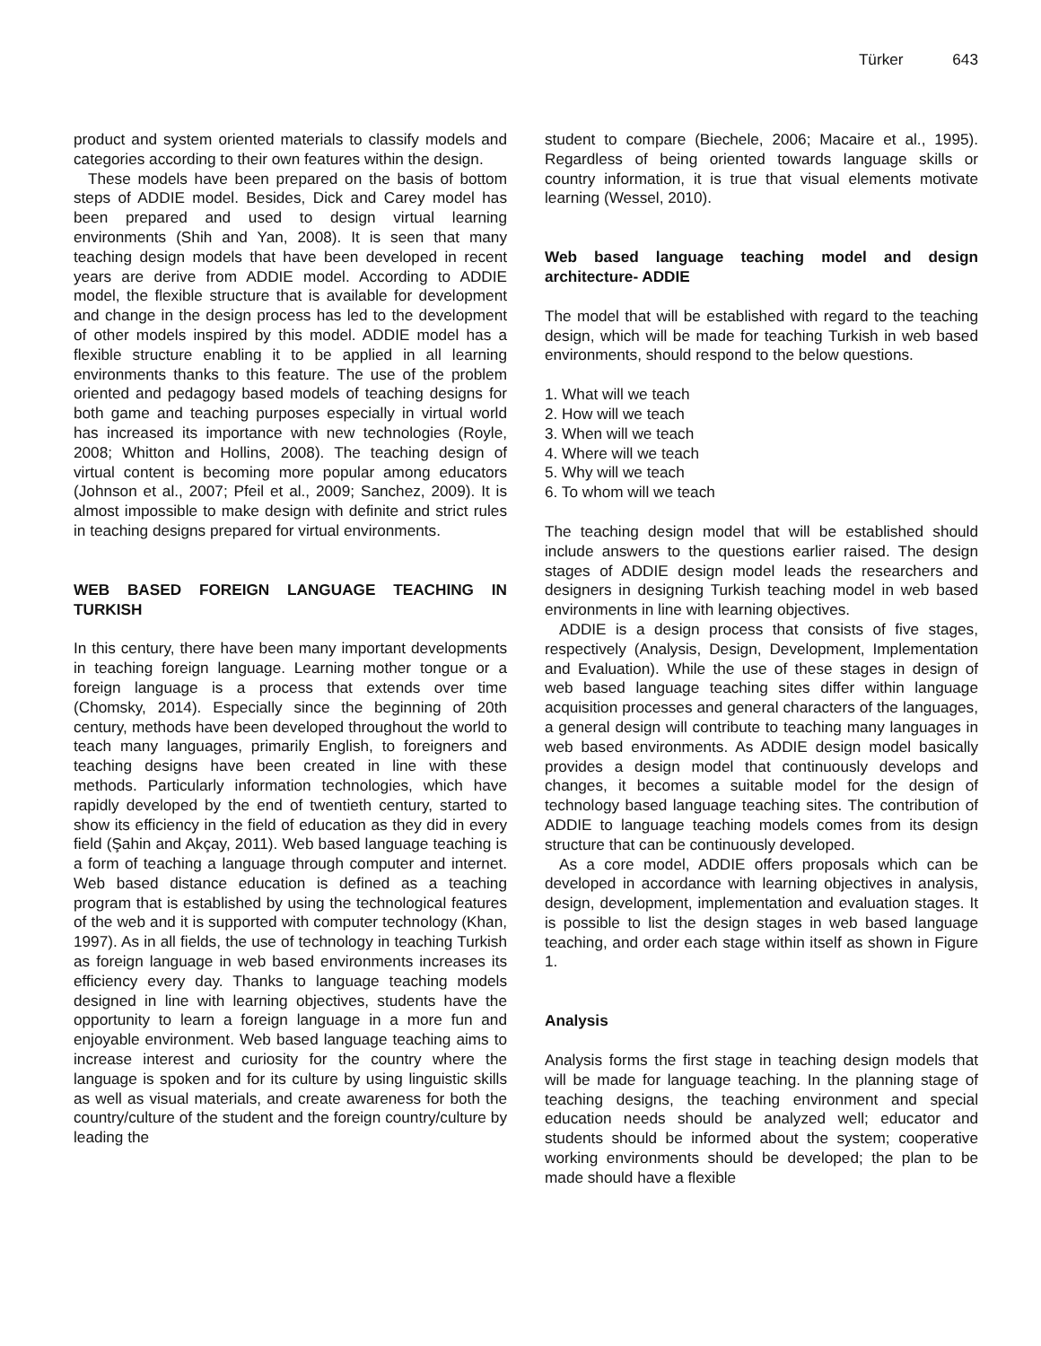Türker 643
product and system oriented materials to classify models and categories according to their own features within the design.
These models have been prepared on the basis of bottom steps of ADDIE model. Besides, Dick and Carey model has been prepared and used to design virtual learning environments (Shih and Yan, 2008). It is seen that many teaching design models that have been developed in recent years are derive from ADDIE model. According to ADDIE model, the flexible structure that is available for development and change in the design process has led to the development of other models inspired by this model. ADDIE model has a flexible structure enabling it to be applied in all learning environments thanks to this feature. The use of the problem oriented and pedagogy based models of teaching designs for both game and teaching purposes especially in virtual world has increased its importance with new technologies (Royle, 2008; Whitton and Hollins, 2008). The teaching design of virtual content is becoming more popular among educators (Johnson et al., 2007; Pfeil et al., 2009; Sanchez, 2009). It is almost impossible to make design with definite and strict rules in teaching designs prepared for virtual environments.
WEB BASED FOREIGN LANGUAGE TEACHING IN TURKISH
In this century, there have been many important developments in teaching foreign language. Learning mother tongue or a foreign language is a process that extends over time (Chomsky, 2014). Especially since the beginning of 20th century, methods have been developed throughout the world to teach many languages, primarily English, to foreigners and teaching designs have been created in line with these methods. Particularly information technologies, which have rapidly developed by the end of twentieth century, started to show its efficiency in the field of education as they did in every field (Şahin and Akçay, 2011). Web based language teaching is a form of teaching a language through computer and internet. Web based distance education is defined as a teaching program that is established by using the technological features of the web and it is supported with computer technology (Khan, 1997). As in all fields, the use of technology in teaching Turkish as foreign language in web based environments increases its efficiency every day. Thanks to language teaching models designed in line with learning objectives, students have the opportunity to learn a foreign language in a more fun and enjoyable environment. Web based language teaching aims to increase interest and curiosity for the country where the language is spoken and for its culture by using linguistic skills as well as visual materials, and create awareness for both the country/culture of the student and the foreign country/culture by leading the
student to compare (Biechele, 2006; Macaire et al., 1995). Regardless of being oriented towards language skills or country information, it is true that visual elements motivate learning (Wessel, 2010).
Web based language teaching model and design architecture- ADDIE
The model that will be established with regard to the teaching design, which will be made for teaching Turkish in web based environments, should respond to the below questions.
1. What will we teach
2. How will we teach
3. When will we teach
4. Where will we teach
5. Why will we teach
6. To whom will we teach
The teaching design model that will be established should include answers to the questions earlier raised. The design stages of ADDIE design model leads the researchers and designers in designing Turkish teaching model in web based environments in line with learning objectives.
ADDIE is a design process that consists of five stages, respectively (Analysis, Design, Development, Implementation and Evaluation). While the use of these stages in design of web based language teaching sites differ within language acquisition processes and general characters of the languages, a general design will contribute to teaching many languages in web based environments. As ADDIE design model basically provides a design model that continuously develops and changes, it becomes a suitable model for the design of technology based language teaching sites. The contribution of ADDIE to language teaching models comes from its design structure that can be continuously developed.
As a core model, ADDIE offers proposals which can be developed in accordance with learning objectives in analysis, design, development, implementation and evaluation stages. It is possible to list the design stages in web based language teaching, and order each stage within itself as shown in Figure 1.
Analysis
Analysis forms the first stage in teaching design models that will be made for language teaching. In the planning stage of teaching designs, the teaching environment and special education needs should be analyzed well; educator and students should be informed about the system; cooperative working environments should be developed; the plan to be made should have a flexible